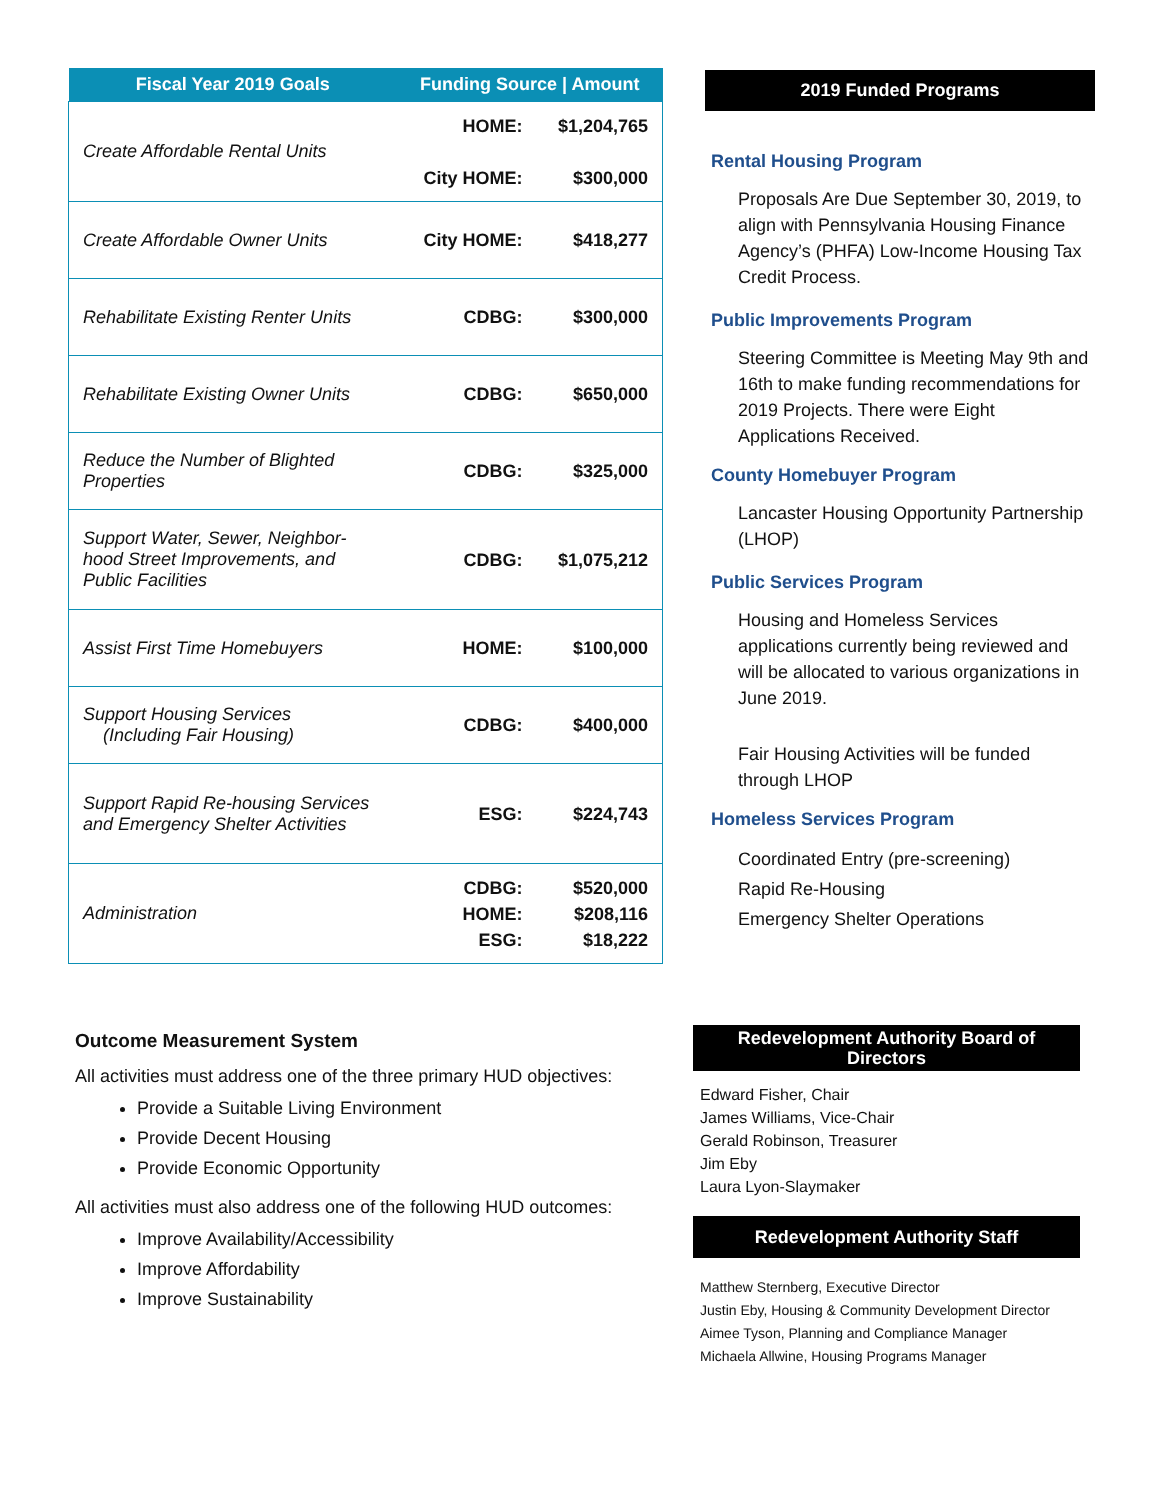| Fiscal Year 2019 Goals | Funding Source / Amount | |
| --- | --- | --- |
| Create Affordable Rental Units | HOME: City HOME: | $1,204,765 $300,000 |
| Create Affordable Owner Units | City HOME: | $418,277 |
| Rehabilitate Existing Renter Units | CDBG: | $300,000 |
| Rehabilitate Existing Owner Units | CDBG: | $650,000 |
| Reduce the Number of Blighted Properties | CDBG: | $325,000 |
| Support Water, Sewer, Neighbor-hood Street Improvements, and Public Facilities | CDBG: | $1,075,212 |
| Assist First Time Homebuyers | HOME: | $100,000 |
| Support Housing Services (Including Fair Housing) | CDBG: | $400,000 |
| Support Rapid Re-housing Services and Emergency Shelter Activities | ESG: | $224,743 |
| Administration | CDBG: HOME: ESG: | $520,000 $208,116 $18,222 |
2019 Funded Programs
Rental Housing Program
Proposals Are Due September 30, 2019, to align with Pennsylvania Housing Finance Agency’s (PHFA) Low-Income Housing Tax Credit Process.
Public Improvements Program
Steering Committee is Meeting May 9th and 16th to make funding recommendations for 2019 Projects. There were Eight Applications Received.
County Homebuyer Program
Lancaster Housing Opportunity Partnership (LHOP)
Public Services Program
Housing and Homeless Services applications currently being reviewed and will be allocated to various organizations in June 2019.
Fair Housing Activities will be funded through LHOP
Homeless Services Program
Coordinated Entry (pre-screening)
Rapid Re-Housing
Emergency Shelter Operations
Outcome Measurement System
All activities must address one of the three primary HUD objectives:
Provide a Suitable Living Environment
Provide Decent Housing
Provide Economic Opportunity
All activities must also address one of the following HUD outcomes:
Improve Availability/Accessibility
Improve Affordability
Improve Sustainability
Redevelopment Authority Board of Directors
Edward Fisher, Chair
James Williams, Vice-Chair
Gerald Robinson, Treasurer
Jim Eby
Laura Lyon-Slaymaker
Redevelopment Authority Staff
Matthew Sternberg, Executive Director
Justin Eby, Housing & Community Development Director
Aimee Tyson, Planning and Compliance Manager
Michaela Allwine, Housing Programs Manager